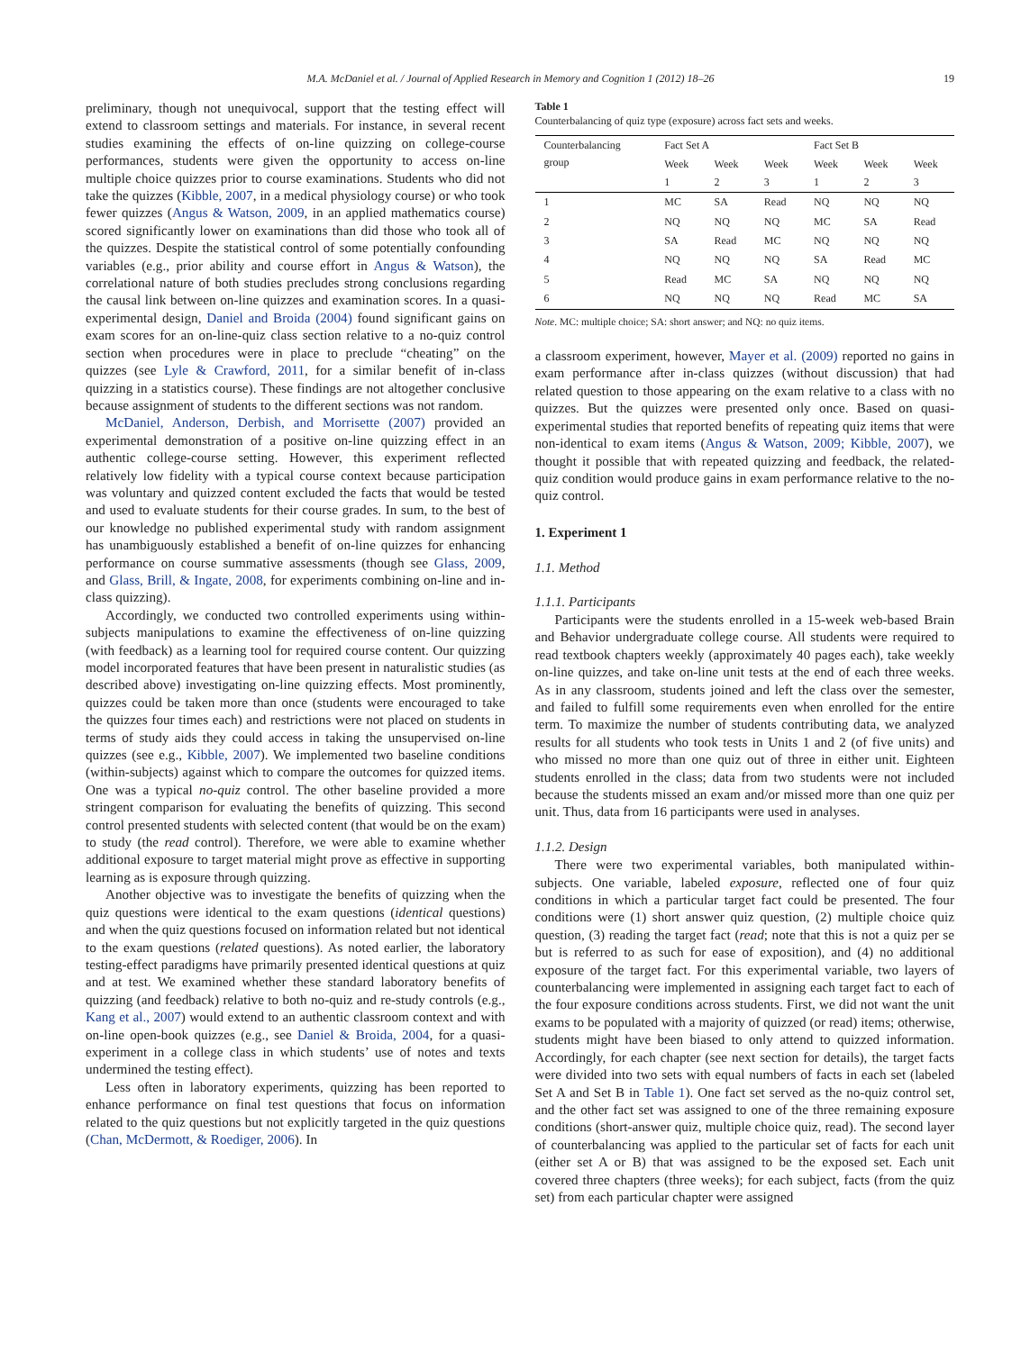M.A. McDaniel et al. / Journal of Applied Research in Memory and Cognition 1 (2012) 18–26 19
preliminary, though not unequivocal, support that the testing effect will extend to classroom settings and materials. For instance, in several recent studies examining the effects of on-line quizzing on college-course performances, students were given the opportunity to access on-line multiple choice quizzes prior to course examinations. Students who did not take the quizzes (Kibble, 2007, in a medical physiology course) or who took fewer quizzes (Angus & Watson, 2009, in an applied mathematics course) scored significantly lower on examinations than did those who took all of the quizzes. Despite the statistical control of some potentially confounding variables (e.g., prior ability and course effort in Angus & Watson), the correlational nature of both studies precludes strong conclusions regarding the causal link between on-line quizzes and examination scores. In a quasi-experimental design, Daniel and Broida (2004) found significant gains on exam scores for an on-line-quiz class section relative to a no-quiz control section when procedures were in place to preclude “cheating” on the quizzes (see Lyle & Crawford, 2011, for a similar benefit of in-class quizzing in a statistics course). These findings are not altogether conclusive because assignment of students to the different sections was not random.
McDaniel, Anderson, Derbish, and Morrisette (2007) provided an experimental demonstration of a positive on-line quizzing effect in an authentic college-course setting. However, this experiment reflected relatively low fidelity with a typical course context because participation was voluntary and quizzed content excluded the facts that would be tested and used to evaluate students for their course grades. In sum, to the best of our knowledge no published experimental study with random assignment has unambiguously established a benefit of on-line quizzes for enhancing performance on course summative assessments (though see Glass, 2009, and Glass, Brill, & Ingate, 2008, for experiments combining on-line and in-class quizzing).
Accordingly, we conducted two controlled experiments using within-subjects manipulations to examine the effectiveness of on-line quizzing (with feedback) as a learning tool for required course content. Our quizzing model incorporated features that have been present in naturalistic studies (as described above) investigating on-line quizzing effects. Most prominently, quizzes could be taken more than once (students were encouraged to take the quizzes four times each) and restrictions were not placed on students in terms of study aids they could access in taking the unsupervised on-line quizzes (see e.g., Kibble, 2007). We implemented two baseline conditions (within-subjects) against which to compare the outcomes for quizzed items. One was a typical no-quiz control. The other baseline provided a more stringent comparison for evaluating the benefits of quizzing. This second control presented students with selected content (that would be on the exam) to study (the read control). Therefore, we were able to examine whether additional exposure to target material might prove as effective in supporting learning as is exposure through quizzing.
Another objective was to investigate the benefits of quizzing when the quiz questions were identical to the exam questions (identical questions) and when the quiz questions focused on information related but not identical to the exam questions (related questions). As noted earlier, the laboratory testing-effect paradigms have primarily presented identical questions at quiz and at test. We examined whether these standard laboratory benefits of quizzing (and feedback) relative to both no-quiz and re-study controls (e.g., Kang et al., 2007) would extend to an authentic classroom context and with on-line open-book quizzes (e.g., see Daniel & Broida, 2004, for a quasi-experiment in a college class in which students’ use of notes and texts undermined the testing effect).
Less often in laboratory experiments, quizzing has been reported to enhance performance on final test questions that focus on information related to the quiz questions but not explicitly targeted in the quiz questions (Chan, McDermott, & Roediger, 2006). In
Table 1
Counterbalancing of quiz type (exposure) across fact sets and weeks.
| Counterbalancing group | Fact Set A | | | Fact Set B | | |
| --- | --- | --- | --- | --- | --- | --- |
| | Week 1 | Week 2 | Week 3 | Week 1 | Week 2 | Week 3 |
| 1 | MC | SA | Read | NQ | NQ | NQ |
| 2 | NQ | NQ | NQ | MC | SA | Read |
| 3 | SA | Read | MC | NQ | NQ | NQ |
| 4 | NQ | NQ | NQ | SA | Read | MC |
| 5 | Read | MC | SA | NQ | NQ | NQ |
| 6 | NQ | NQ | NQ | Read | MC | SA |
Note. MC: multiple choice; SA: short answer; and NQ: no quiz items.
a classroom experiment, however, Mayer et al. (2009) reported no gains in exam performance after in-class quizzes (without discussion) that had related question to those appearing on the exam relative to a class with no quizzes. But the quizzes were presented only once. Based on quasi-experimental studies that reported benefits of repeating quiz items that were non-identical to exam items (Angus & Watson, 2009; Kibble, 2007), we thought it possible that with repeated quizzing and feedback, the related-quiz condition would produce gains in exam performance relative to the no-quiz control.
1. Experiment 1
1.1. Method
1.1.1. Participants
Participants were the students enrolled in a 15-week web-based Brain and Behavior undergraduate college course. All students were required to read textbook chapters weekly (approximately 40 pages each), take weekly on-line quizzes, and take on-line unit tests at the end of each three weeks. As in any classroom, students joined and left the class over the semester, and failed to fulfill some requirements even when enrolled for the entire term. To maximize the number of students contributing data, we analyzed results for all students who took tests in Units 1 and 2 (of five units) and who missed no more than one quiz out of three in either unit. Eighteen students enrolled in the class; data from two students were not included because the students missed an exam and/or missed more than one quiz per unit. Thus, data from 16 participants were used in analyses.
1.1.2. Design
There were two experimental variables, both manipulated within-subjects. One variable, labeled exposure, reflected one of four quiz conditions in which a particular target fact could be presented. The four conditions were (1) short answer quiz question, (2) multiple choice quiz question, (3) reading the target fact (read; note that this is not a quiz per se but is referred to as such for ease of exposition), and (4) no additional exposure of the target fact. For this experimental variable, two layers of counterbalancing were implemented in assigning each target fact to each of the four exposure conditions across students. First, we did not want the unit exams to be populated with a majority of quizzed (or read) items; otherwise, students might have been biased to only attend to quizzed information. Accordingly, for each chapter (see next section for details), the target facts were divided into two sets with equal numbers of facts in each set (labeled Set A and Set B in Table 1). One fact set served as the no-quiz control set, and the other fact set was assigned to one of the three remaining exposure conditions (short-answer quiz, multiple choice quiz, read). The second layer of counterbalancing was applied to the particular set of facts for each unit (either set A or B) that was assigned to be the exposed set. Each unit covered three chapters (three weeks); for each subject, facts (from the quiz set) from each particular chapter were assigned